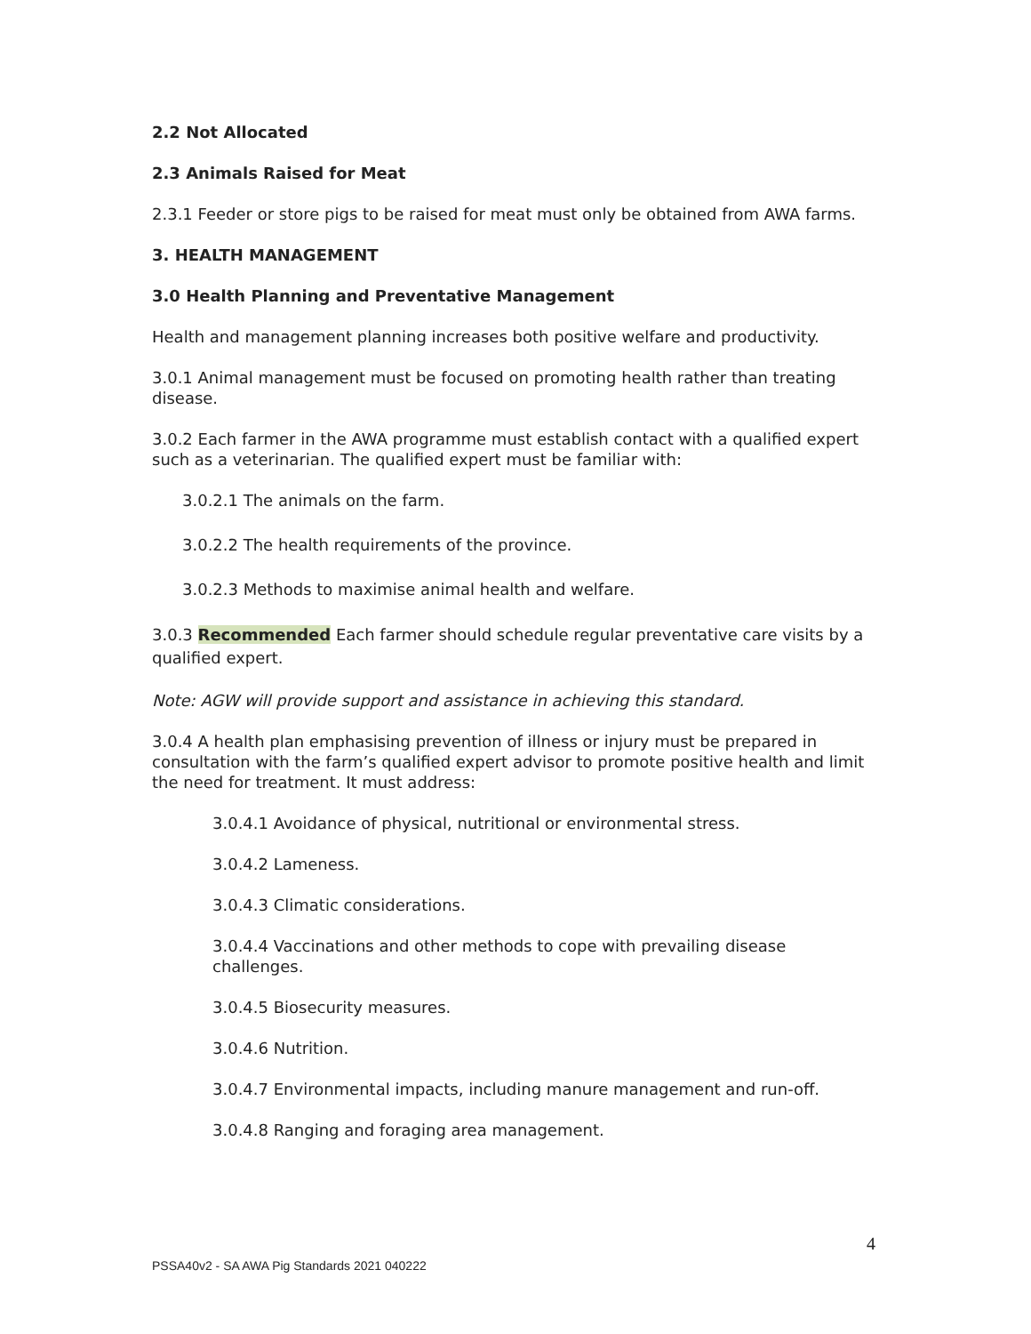2.2 Not Allocated
2.3 Animals Raised for Meat
2.3.1 Feeder or store pigs to be raised for meat must only be obtained from AWA farms.
3. HEALTH MANAGEMENT
3.0 Health Planning and Preventative Management
Health and management planning increases both positive welfare and productivity.
3.0.1 Animal management must be focused on promoting health rather than treating disease.
3.0.2 Each farmer in the AWA programme must establish contact with a qualified expert such as a veterinarian. The qualified expert must be familiar with:
3.0.2.1 The animals on the farm.
3.0.2.2 The health requirements of the province.
3.0.2.3 Methods to maximise animal health and welfare.
3.0.3 Recommended Each farmer should schedule regular preventative care visits by a qualified expert.
Note: AGW will provide support and assistance in achieving this standard.
3.0.4 A health plan emphasising prevention of illness or injury must be prepared in consultation with the farm’s qualified expert advisor to promote positive health and limit the need for treatment. It must address:
3.0.4.1 Avoidance of physical, nutritional or environmental stress.
3.0.4.2 Lameness.
3.0.4.3 Climatic considerations.
3.0.4.4 Vaccinations and other methods to cope with prevailing disease challenges.
3.0.4.5 Biosecurity measures.
3.0.4.6 Nutrition.
3.0.4.7 Environmental impacts, including manure management and run-off.
3.0.4.8 Ranging and foraging area management.
4
PSSA40v2 - SA AWA Pig Standards 2021 040222